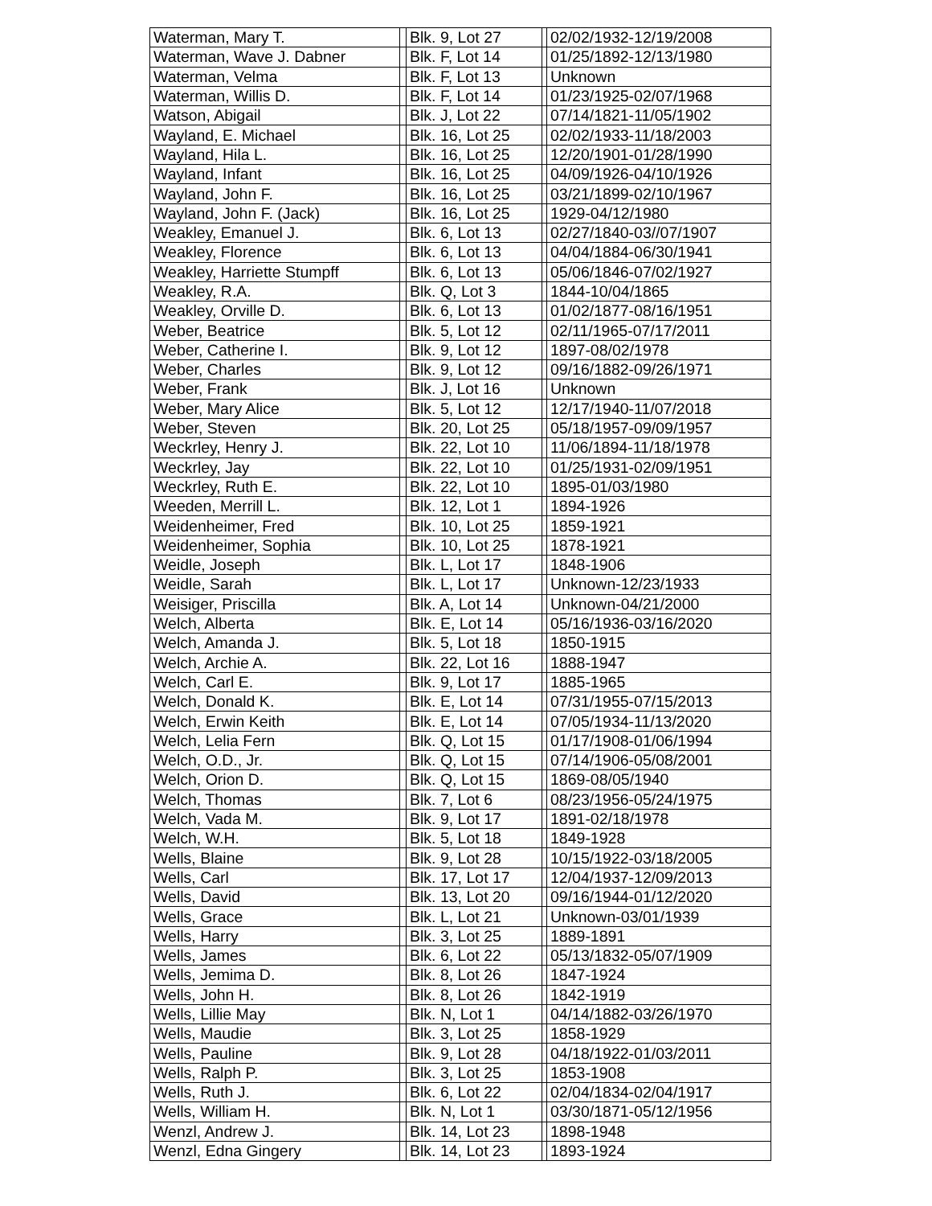| Waterman, Mary T. | | Blk. 9, Lot 27 | | 02/02/1932-12/19/2008 |
| Waterman, Wave J. Dabner | | Blk. F, Lot 14 | | 01/25/1892-12/13/1980 |
| Waterman, Velma | | Blk. F, Lot 13 | | Unknown |
| Waterman, Willis D. | | Blk. F, Lot 14 | | 01/23/1925-02/07/1968 |
| Watson, Abigail | | Blk. J, Lot 22 | | 07/14/1821-11/05/1902 |
| Wayland, E. Michael | | Blk. 16, Lot 25 | | 02/02/1933-11/18/2003 |
| Wayland, Hila L. | | Blk. 16, Lot 25 | | 12/20/1901-01/28/1990 |
| Wayland, Infant | | Blk. 16, Lot 25 | | 04/09/1926-04/10/1926 |
| Wayland, John F. | | Blk. 16, Lot 25 | | 03/21/1899-02/10/1967 |
| Wayland, John F. (Jack) | | Blk. 16, Lot 25 | | 1929-04/12/1980 |
| Weakley, Emanuel J. | | Blk. 6, Lot 13 | | 02/27/1840-03//07/1907 |
| Weakley, Florence | | Blk. 6, Lot 13 | | 04/04/1884-06/30/1941 |
| Weakley, Harriette Stumpff | | Blk. 6, Lot 13 | | 05/06/1846-07/02/1927 |
| Weakley, R.A. | | Blk. Q, Lot 3 | | 1844-10/04/1865 |
| Weakley, Orville D. | | Blk. 6, Lot 13 | | 01/02/1877-08/16/1951 |
| Weber, Beatrice | | Blk. 5, Lot 12 | | 02/11/1965-07/17/2011 |
| Weber, Catherine I. | | Blk. 9, Lot 12 | | 1897-08/02/1978 |
| Weber, Charles | | Blk. 9, Lot 12 | | 09/16/1882-09/26/1971 |
| Weber, Frank | | Blk. J, Lot 16 | | Unknown |
| Weber, Mary Alice | | Blk. 5, Lot 12 | | 12/17/1940-11/07/2018 |
| Weber, Steven | | Blk. 20, Lot 25 | | 05/18/1957-09/09/1957 |
| Weckrley, Henry J. | | Blk. 22, Lot 10 | | 11/06/1894-11/18/1978 |
| Weckrley, Jay | | Blk. 22, Lot 10 | | 01/25/1931-02/09/1951 |
| Weckrley, Ruth E. | | Blk. 22, Lot 10 | | 1895-01/03/1980 |
| Weeden, Merrill L. | | Blk. 12, Lot 1 | | 1894-1926 |
| Weidenheimer, Fred | | Blk. 10, Lot 25 | | 1859-1921 |
| Weidenheimer, Sophia | | Blk. 10, Lot 25 | | 1878-1921 |
| Weidle, Joseph | | Blk. L, Lot 17 | | 1848-1906 |
| Weidle, Sarah | | Blk. L, Lot 17 | | Unknown-12/23/1933 |
| Weisiger, Priscilla | | Blk. A, Lot 14 | | Unknown-04/21/2000 |
| Welch, Alberta | | Blk. E, Lot 14 | | 05/16/1936-03/16/2020 |
| Welch, Amanda J. | | Blk. 5, Lot 18 | | 1850-1915 |
| Welch, Archie A. | | Blk. 22, Lot 16 | | 1888-1947 |
| Welch, Carl E. | | Blk. 9, Lot 17 | | 1885-1965 |
| Welch, Donald K. | | Blk. E, Lot 14 | | 07/31/1955-07/15/2013 |
| Welch, Erwin Keith | | Blk. E, Lot 14 | | 07/05/1934-11/13/2020 |
| Welch, Lelia Fern | | Blk. Q, Lot 15 | | 01/17/1908-01/06/1994 |
| Welch, O.D., Jr. | | Blk. Q, Lot 15 | | 07/14/1906-05/08/2001 |
| Welch, Orion D. | | Blk. Q, Lot 15 | | 1869-08/05/1940 |
| Welch, Thomas | | Blk. 7, Lot 6 | | 08/23/1956-05/24/1975 |
| Welch, Vada M. | | Blk. 9, Lot 17 | | 1891-02/18/1978 |
| Welch, W.H. | | Blk. 5, Lot 18 | | 1849-1928 |
| Wells, Blaine | | Blk. 9, Lot 28 | | 10/15/1922-03/18/2005 |
| Wells, Carl | | Blk. 17, Lot 17 | | 12/04/1937-12/09/2013 |
| Wells, David | | Blk. 13, Lot 20 | | 09/16/1944-01/12/2020 |
| Wells, Grace | | Blk. L, Lot 21 | | Unknown-03/01/1939 |
| Wells, Harry | | Blk. 3, Lot 25 | | 1889-1891 |
| Wells, James | | Blk. 6, Lot 22 | | 05/13/1832-05/07/1909 |
| Wells, Jemima D. | | Blk. 8, Lot 26 | | 1847-1924 |
| Wells, John H. | | Blk. 8, Lot 26 | | 1842-1919 |
| Wells, Lillie May | | Blk. N, Lot 1 | | 04/14/1882-03/26/1970 |
| Wells, Maudie | | Blk. 3, Lot 25 | | 1858-1929 |
| Wells, Pauline | | Blk. 9, Lot 28 | | 04/18/1922-01/03/2011 |
| Wells, Ralph P. | | Blk. 3, Lot 25 | | 1853-1908 |
| Wells, Ruth J. | | Blk. 6, Lot 22 | | 02/04/1834-02/04/1917 |
| Wells, William H. | | Blk. N, Lot 1 | | 03/30/1871-05/12/1956 |
| Wenzl, Andrew J. | | Blk. 14, Lot 23 | | 1898-1948 |
| Wenzl, Edna Gingery | | Blk. 14, Lot 23 | | 1893-1924 |